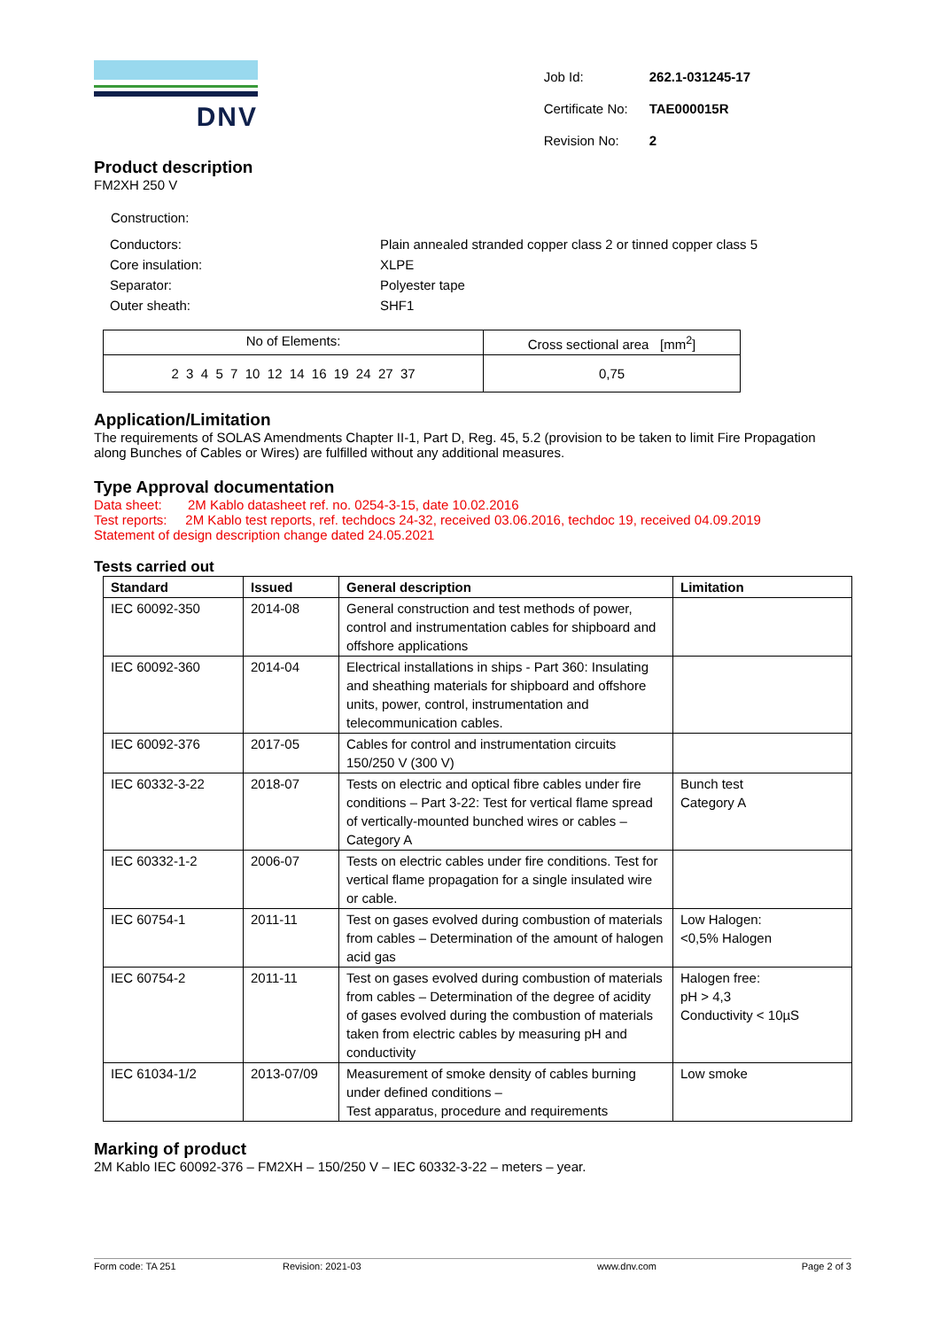DNV
| Job Id: | 262.1-031245-17 |
| Certificate No: | TAE000015R |
| Revision No: | 2 |
Product description
FM2XH 250 V
Construction:
| Conductors: | Plain annealed stranded copper class 2 or tinned copper class 5 |
| Core insulation: | XLPE |
| Separator: | Polyester tape |
| Outer sheath: | SHF1 |
| No of Elements: | Cross sectional area [mm<sup>2</sup>] |
| 2 3 4 5 7 10 12 14 16 19 24 27 37 | 0,75 |
Application/Limitation
The requirements of SOLAS Amendments Chapter II-1, Part D, Reg. 45, 5.2 (provision to be taken to limit Fire Propagation along Bunches of Cables or Wires) are fulfilled without any additional measures.
Type Approval documentation
Data sheet: 2M Kablo datasheet ref. no. 0254-3-15, date 10.02.2016
Test reports: 2M Kablo test reports, ref. techdocs 24-32, received 03.06.2016, techdoc 19, received 04.09.2019
Statement of design description change dated 24.05.2021
Tests carried out
| Standard | Issued | General description | Limitation |
| --- | --- | --- | --- |
| IEC 60092-350 | 2014-08 | General construction and test methods of power, control and instrumentation cables for shipboard and offshore applications | |
| IEC 60092-360 | 2014-04 | Electrical installations in ships - Part 360: Insulating and sheathing materials for shipboard and offshore units, power, control, instrumentation and telecommunication cables. | |
| IEC 60092-376 | 2017-05 | Cables for control and instrumentation circuits 150/250 V (300 V) | |
| IEC 60332-3-22 | 2018-07 | Tests on electric and optical fibre cables under fire conditions – Part 3-22: Test for vertical flame spread of vertically-mounted bunched wires or cables – Category A | Bunch test Category A |
| IEC 60332-1-2 | 2006-07 | Tests on electric cables under fire conditions. Test for vertical flame propagation for a single insulated wire or cable. | |
| IEC 60754-1 | 2011-11 | Test on gases evolved during combustion of materials from cables – Determination of the amount of halogen acid gas | Low Halogen: <0,5% Halogen |
| IEC 60754-2 | 2011-11 | Test on gases evolved during combustion of materials from cables – Determination of the degree of acidity of gases evolved during the combustion of materials taken from electric cables by measuring pH and conductivity | Halogen free: pH > 4,3 Conductivity < 10µS |
| IEC 61034-1/2 | 2013-07/09 | Measurement of smoke density of cables burning under defined conditions – Test apparatus, procedure and requirements | Low smoke |
Marking of product
2M Kablo IEC 60092-376 – FM2XH – 150/250 V – IEC 60332-3-22 – meters – year.
Form code: TA 251 Revision: 2021-03 www.dnv.com Page 2 of 3